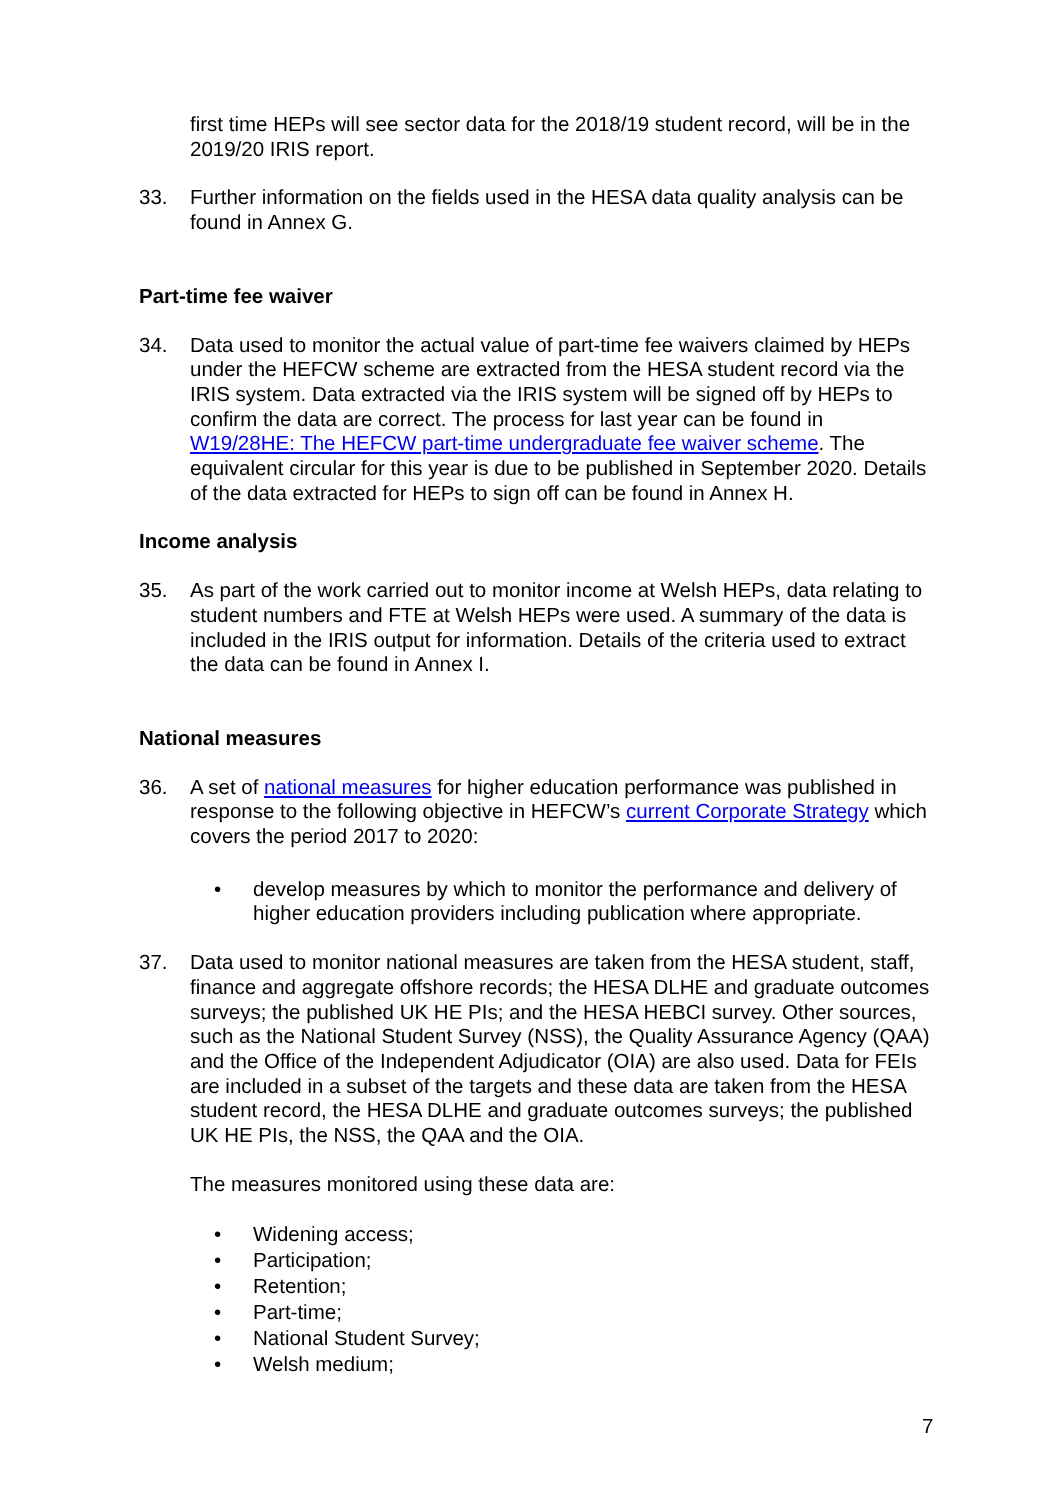first time HEPs will see sector data for the 2018/19 student record, will be in the 2019/20 IRIS report.
33. Further information on the fields used in the HESA data quality analysis can be found in Annex G.
Part-time fee waiver
34. Data used to monitor the actual value of part-time fee waivers claimed by HEPs under the HEFCW scheme are extracted from the HESA student record via the IRIS system. Data extracted via the IRIS system will be signed off by HEPs to confirm the data are correct. The process for last year can be found in W19/28HE: The HEFCW part-time undergraduate fee waiver scheme. The equivalent circular for this year is due to be published in September 2020. Details of the data extracted for HEPs to sign off can be found in Annex H.
Income analysis
35. As part of the work carried out to monitor income at Welsh HEPs, data relating to student numbers and FTE at Welsh HEPs were used. A summary of the data is included in the IRIS output for information. Details of the criteria used to extract the data can be found in Annex I.
National measures
36. A set of national measures for higher education performance was published in response to the following objective in HEFCW’s current Corporate Strategy which covers the period 2017 to 2020:
• develop measures by which to monitor the performance and delivery of higher education providers including publication where appropriate.
37. Data used to monitor national measures are taken from the HESA student, staff, finance and aggregate offshore records; the HESA DLHE and graduate outcomes surveys; the published UK HE PIs; and the HESA HEBCI survey. Other sources, such as the National Student Survey (NSS), the Quality Assurance Agency (QAA) and the Office of the Independent Adjudicator (OIA) are also used. Data for FEIs are included in a subset of the targets and these data are taken from the HESA student record, the HESA DLHE and graduate outcomes surveys; the published UK HE PIs, the NSS, the QAA and the OIA.
The measures monitored using these data are:
• Widening access;
• Participation;
• Retention;
• Part-time;
• National Student Survey;
• Welsh medium;
7